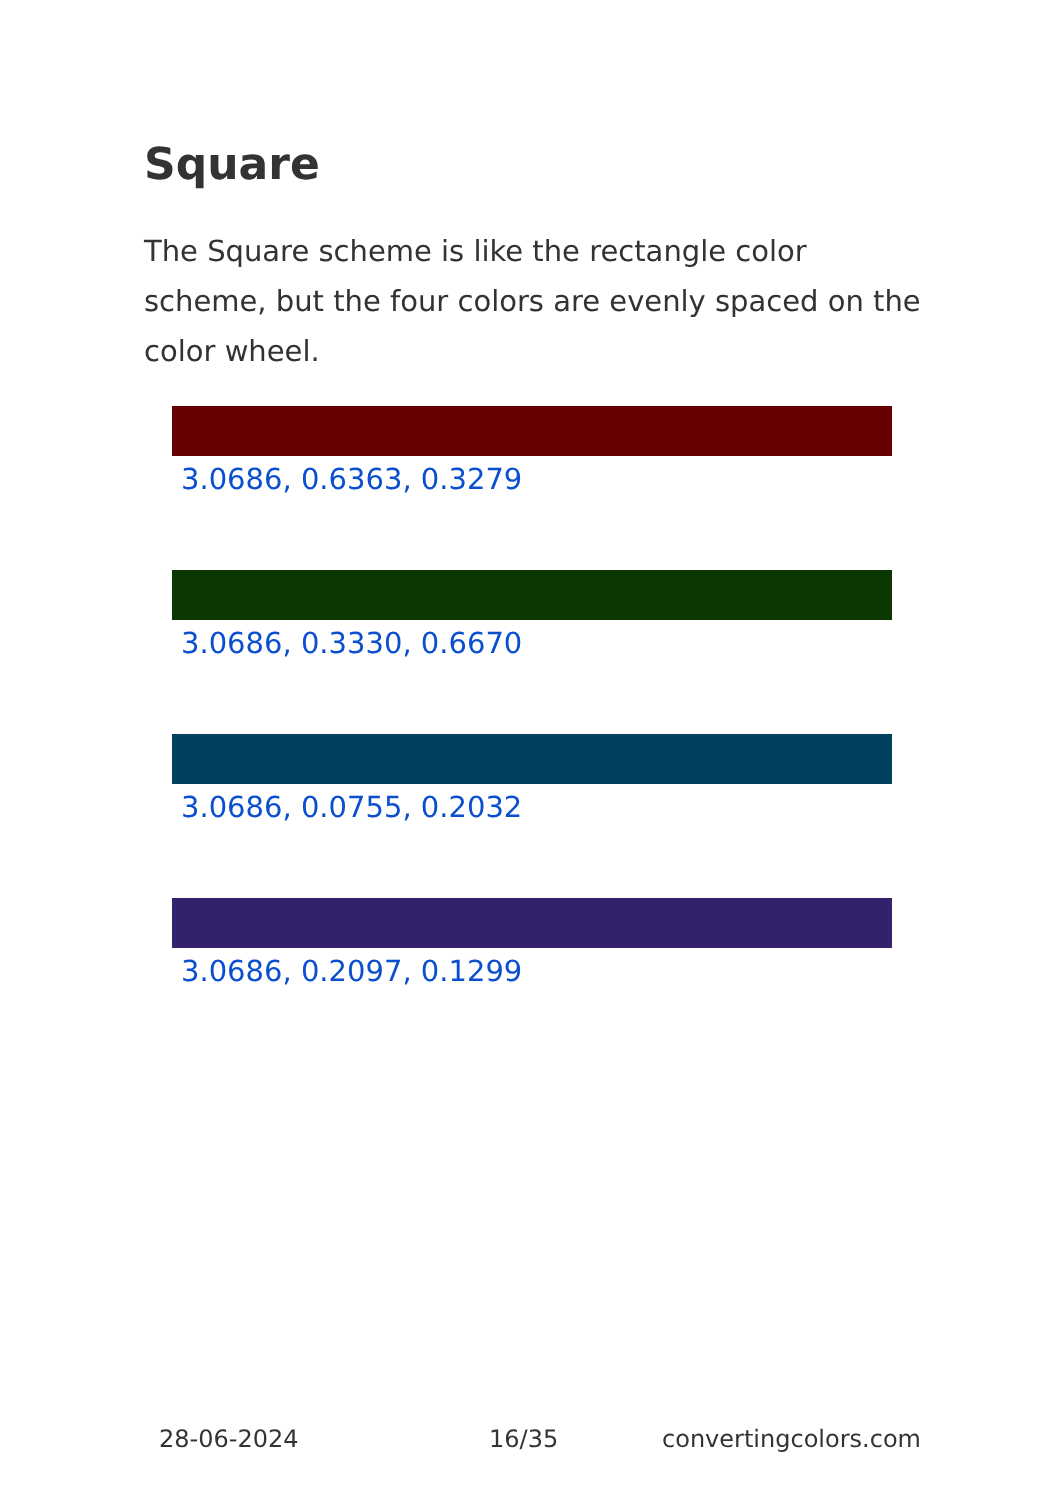Square
The Square scheme is like the rectangle color scheme, but the four colors are evenly spaced on the color wheel.
3.0686, 0.6363, 0.3279
3.0686, 0.3330, 0.6670
3.0686, 0.0755, 0.2032
3.0686, 0.2097, 0.1299
28-06-2024 16/35 convertingcolors.com